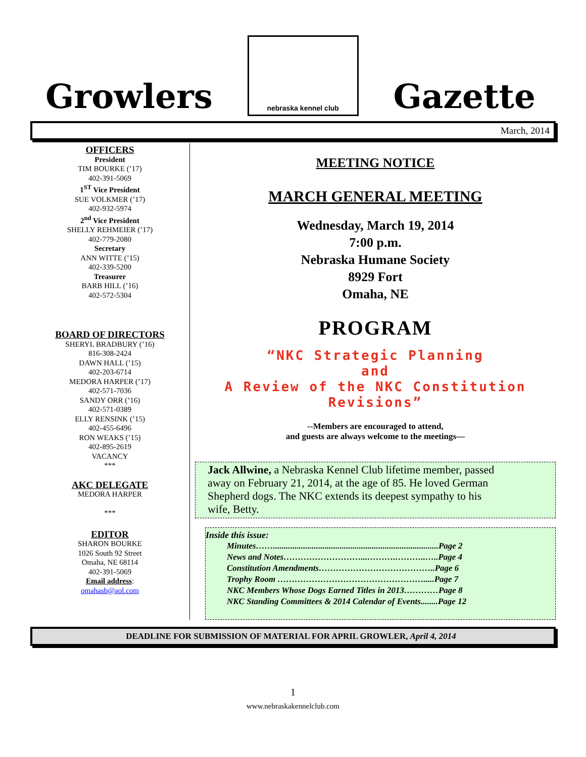Growlers
nebraska kennel club
Gazette
March, 2014
OFFICERS
President
TIM BOURKE (’17)
402-391-5069
1<sup>ST</sup> Vice President
SUE VOLKMER (’17)
402-932-5974
2<sup>nd</sup> Vice President
SHELLY REHMEIER (’17)
402-779-2080
Secretary
ANN WITTE (’15)
402-339-5200
Treasurer
BARB HILL (’16)
402-572-5304
BOARD OF DIRECTORS
SHERYL BRADBURY (’16)
816-308-2424
DAWN HALL (’15)
402-203-6714
MEDORA HARPER (’17)
402-571-7036
SANDY ORR (’16)
402-571-0389
ELLY RENSINK (’15)
402-455-6496
RON WEAKS (’15)
402-895-2619
VACANCY
***
AKC DELEGATE
MEDORA HARPER
***
EDITOR
SHARON BOURKE
1026 South 92 Street
Omaha, NE 68114
402-391-5069
Email address:
omahasb@aol.com
MEETING NOTICE
MARCH GENERAL MEETING
Wednesday, March 19, 2014
7:00 p.m.
Nebraska Humane Society
8929 Fort
Omaha, NE
PROGRAM
“NKC Strategic Planning
and
A Review of the NKC Constitution
Revisions”
--Members are encouraged to attend,
and guests are always welcome to the meetings—
Jack Allwine, a Nebraska Kennel Club lifetime member, passed away on February 21, 2014, at the age of 85. He loved German Shepherd dogs. The NKC extends its deepest sympathy to his wife, Betty.
Inside this issue:
Minutes…….............................................................................Page 2
News and Notes………………………...……….………..…..Page 4
Constitution Amendments…………………………………..Page 6
Trophy Room …………………………………………….....Page 7
NKC Members Whose Dogs Earned Titles in 2013…………Page 8
NKC Standing Committees & 2014 Calendar of Events........Page 12
DEADLINE FOR SUBMISSION OF MATERIAL FOR APRIL GROWLER, April 4, 2014
1
www.nebraskakennelclub.com